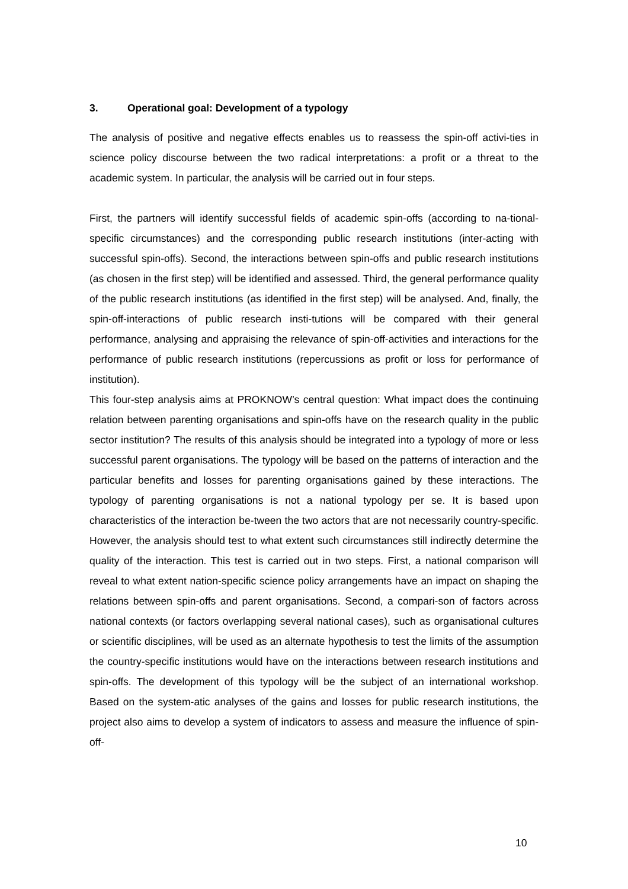3. Operational goal: Development of a typology
The analysis of positive and negative effects enables us to reassess the spin-off activi-ties in science policy discourse between the two radical interpretations: a profit or a threat to the academic system. In particular, the analysis will be carried out in four steps.
First, the partners will identify successful fields of academic spin-offs (according to na-tional-specific circumstances) and the corresponding public research institutions (inter-acting with successful spin-offs). Second, the interactions between spin-offs and public research institutions (as chosen in the first step) will be identified and assessed. Third, the general performance quality of the public research institutions (as identified in the first step) will be analysed. And, finally, the spin-off-interactions of public research insti-tutions will be compared with their general performance, analysing and appraising the relevance of spin-off-activities and interactions for the performance of public research institutions (repercussions as profit or loss for performance of institution).
This four-step analysis aims at PROKNOW’s central question: What impact does the continuing relation between parenting organisations and spin-offs have on the research quality in the public sector institution? The results of this analysis should be integrated into a typology of more or less successful parent organisations. The typology will be based on the patterns of interaction and the particular benefits and losses for parenting organisations gained by these interactions. The typology of parenting organisations is not a national typology per se. It is based upon characteristics of the interaction be-tween the two actors that are not necessarily country-specific. However, the analysis should test to what extent such circumstances still indirectly determine the quality of the interaction. This test is carried out in two steps. First, a national comparison will reveal to what extent nation-specific science policy arrangements have an impact on shaping the relations between spin-offs and parent organisations. Second, a compari-son of factors across national contexts (or factors overlapping several national cases), such as organisational cultures or scientific disciplines, will be used as an alternate hypothesis to test the limits of the assumption the country-specific institutions would have on the interactions between research institutions and spin-offs. The development of this typology will be the subject of an international workshop. Based on the system-atic analyses of the gains and losses for public research institutions, the project also aims to develop a system of indicators to assess and measure the influence of spin-off-
10